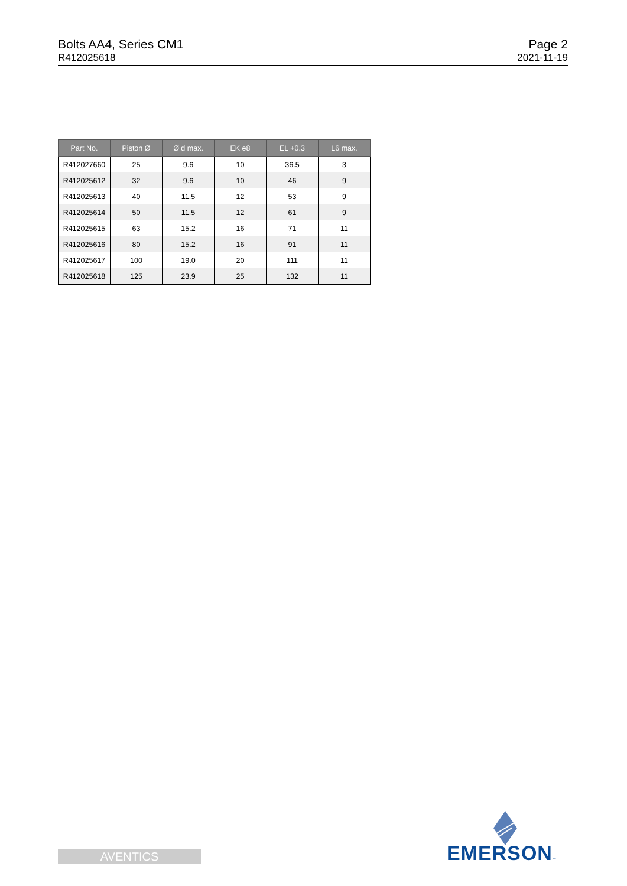Bolts AA4, Series CM1
R412025618
Page 2
2021-11-19
| Part No. | Piston Ø | Ø d max. | EK e8 | EL +0.3 | L6 max. |
| --- | --- | --- | --- | --- | --- |
| R412027660 | 25 | 9.6 | 10 | 36.5 | 3 |
| R412025612 | 32 | 9.6 | 10 | 46 | 9 |
| R412025613 | 40 | 11.5 | 12 | 53 | 9 |
| R412025614 | 50 | 11.5 | 12 | 61 | 9 |
| R412025615 | 63 | 15.2 | 16 | 71 | 11 |
| R412025616 | 80 | 15.2 | 16 | 91 | 11 |
| R412025617 | 100 | 19.0 | 20 | 111 | 11 |
| R412025618 | 125 | 23.9 | 25 | 132 | 11 |
AVENTICS EMERSON™